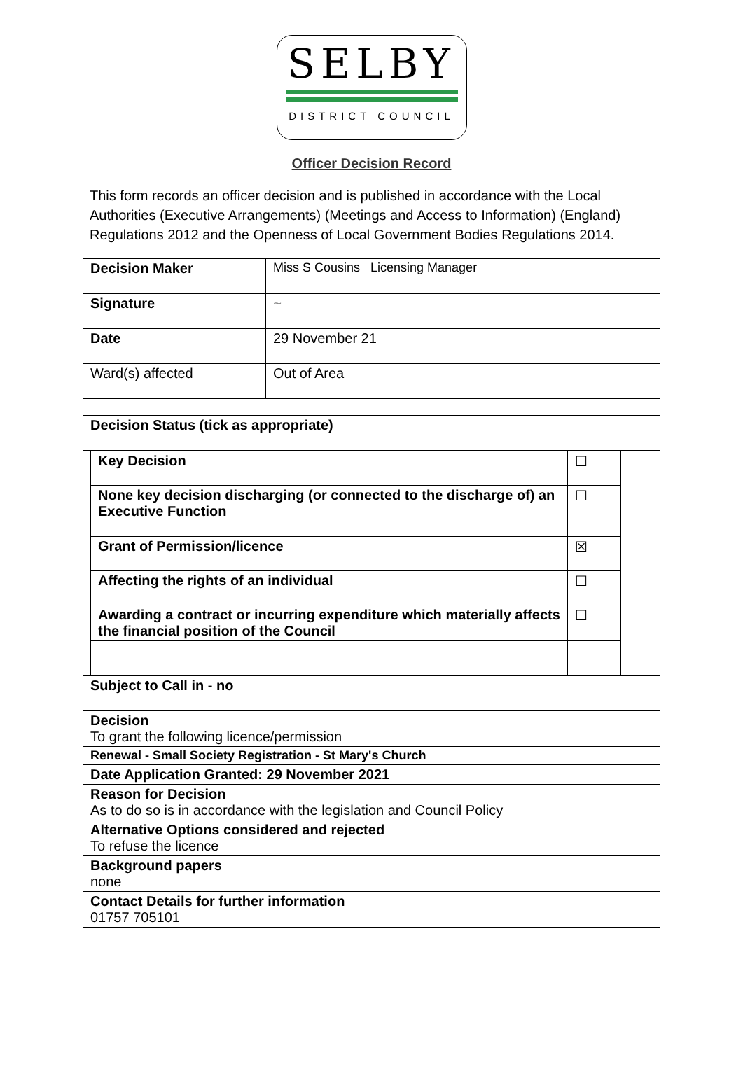SELBY
DISTRICT COUNCIL
Officer Decision Record
This form records an officer decision and is published in accordance with the Local Authorities (Executive Arrangements) (Meetings and Access to Information) (England) Regulations 2012 and the Openness of Local Government Bodies Regulations 2014.
| Decision Maker | Miss S Cousins Licensing Manager |
| Signature | ~ |
| Date | 29 November 21 |
| Ward(s) affected | Out of Area |
| Decision Status (tick as appropriate) |
| / Key Decision / ☐ / / None key decision discharging (or connected to the discharge of) an Executive Function / ☐ / / Grant of Permission/licence / ☒ / / Affecting the rights of an individual / ☐ / / Awarding a contract or incurring expenditure which materially affects the financial position of the Council / ☐ / |
| Subject to Call in - no |
| Decision To grant the following licence/permission |
| Renewal - Small Society Registration - St Mary's Church |
| Date Application Granted: 29 November 2021 |
| Reason for Decision As to do so is in accordance with the legislation and Council Policy |
| Alternative Options considered and rejected To refuse the licence |
| Background papers none |
| Contact Details for further information 01757 705101 |